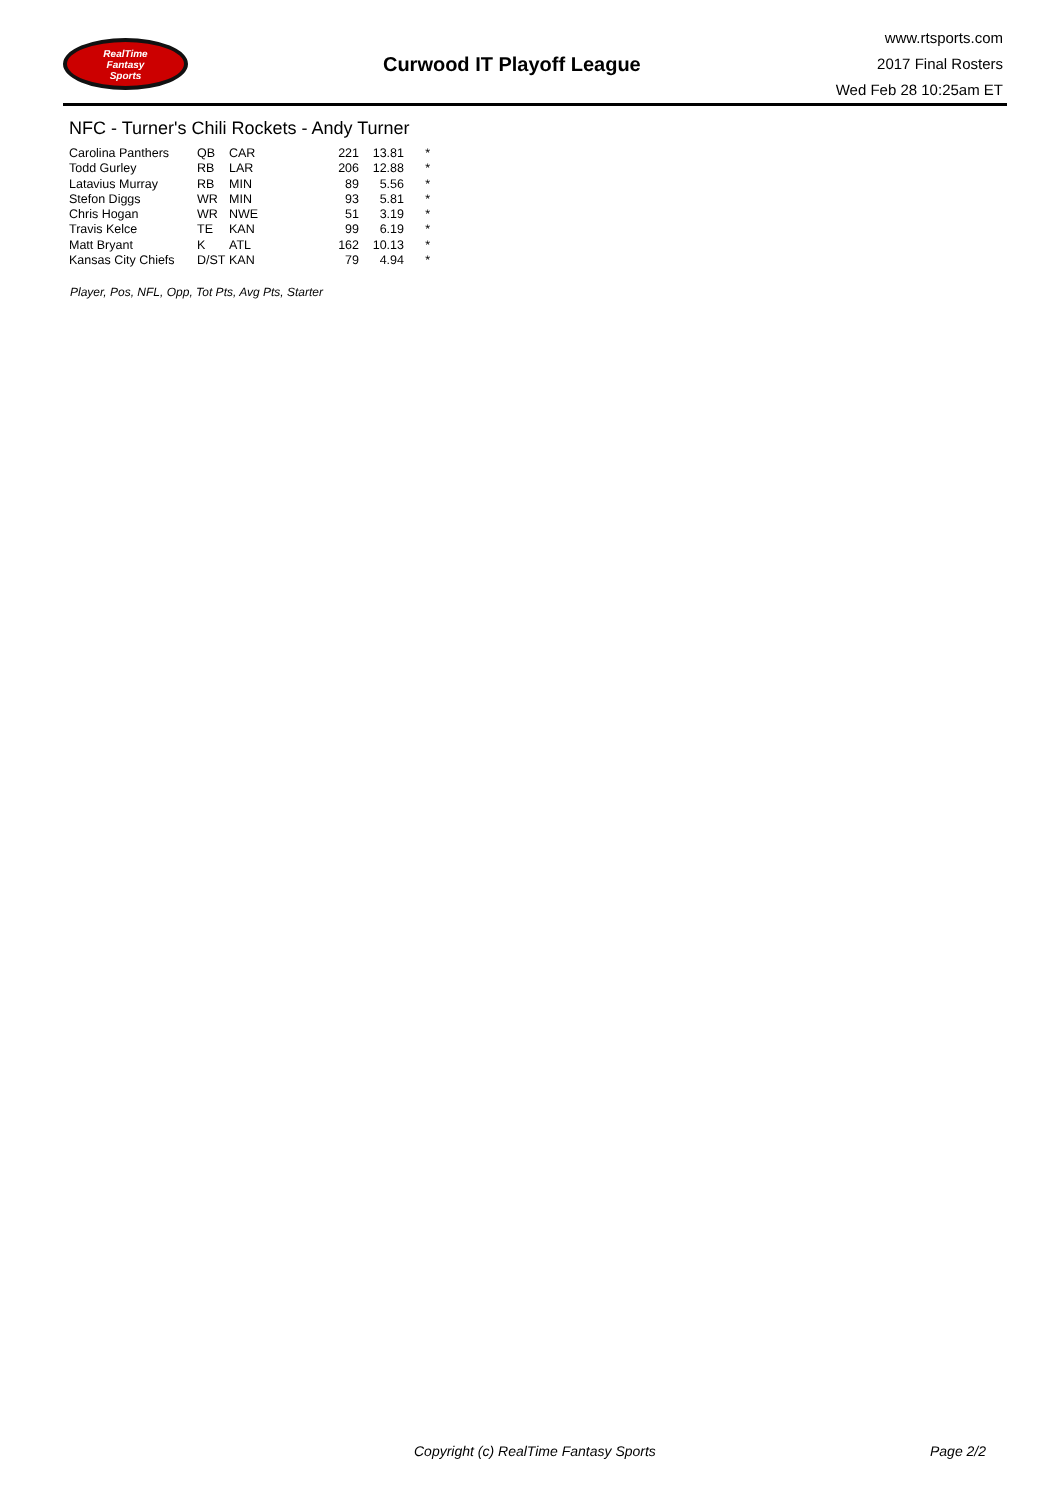RealTime
Fantasy
Sports
Curwood IT Playoff League
www.rtsports.com
2017 Final Rosters
Wed Feb 28 10:25am ET
NFC - Turner's Chili Rockets - Andy Turner
| Carolina Panthers | QB | CAR | 221 | 13.81 | * |
| Todd Gurley | RB | LAR | 206 | 12.88 | * |
| Latavius Murray | RB | MIN | 89 | 5.56 | * |
| Stefon Diggs | WR | MIN | 93 | 5.81 | * |
| Chris Hogan | WR | NWE | 51 | 3.19 | * |
| Travis Kelce | TE | KAN | 99 | 6.19 | * |
| Matt Bryant | K | ATL | 162 | 10.13 | * |
| Kansas City Chiefs | D/ST | KAN | 79 | 4.94 | * |
Player, Pos, NFL, Opp, Tot Pts, Avg Pts, Starter
Copyright (c) RealTime Fantasy Sports
Page 2/2